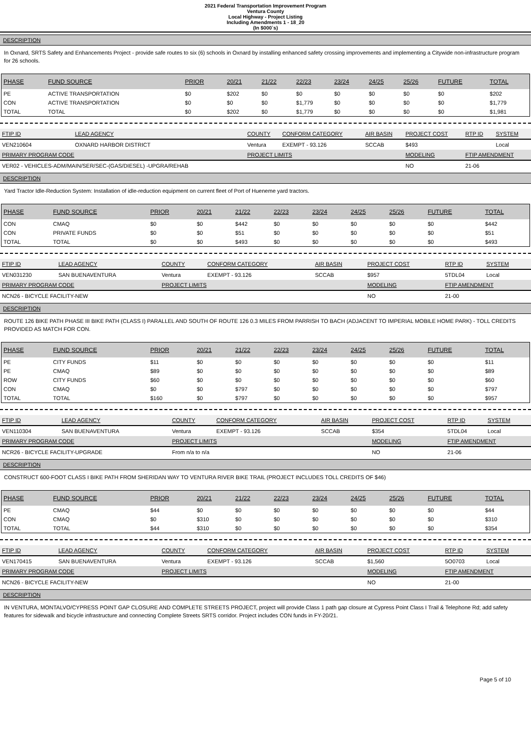2021 Federal Transportation Improvement Program
Ventura County
Local Highway - Project Listing
Including Amendments 1 - 18_20
(In $000`s)
DESCRIPTION
In Oxnard, SRTS Safety and Enhancements Project - provide safe routes to six (6) schools in Oxnard by installing enhanced safety crossing improvements and implementing a Citywide non-infrastructure program for 26 schools.
| PHASE | FUND SOURCE | PRIOR | 20/21 | 21/22 | 22/23 | 23/24 | 24/25 | 25/26 | FUTURE | TOTAL |
| --- | --- | --- | --- | --- | --- | --- | --- | --- | --- | --- |
| PE | ACTIVE TRANSPORTATION | $0 | $202 | $0 | $0 | $0 | $0 | $0 | $0 | $202 |
| CON | ACTIVE TRANSPORTATION | $0 | $0 | $0 | $1,779 | $0 | $0 | $0 | $0 | $1,779 |
| TOTAL | TOTAL | $0 | $202 | $0 | $1,779 | $0 | $0 | $0 | $0 | $1,981 |
| FTIP ID | LEAD AGENCY | COUNTY | CONFORM CATEGORY | AIR BASIN | PROJECT COST | RTP ID | SYSTEM |
| --- | --- | --- | --- | --- | --- | --- | --- |
| VEN210604 | OXNARD HARBOR DISTRICT | Ventura | EXEMPT - 93.126 | SCCAB | $493 | | Local |
| PRIMARY PROGRAM CODE | | PROJECT LIMITS | | | MODELING | FTIP AMENDMENT | |
| VER02 - VEHICLES-ADM/MAIN/SER/SEC-(GAS/DIESEL) -UPGRA/REHAB | | | | | NO | 21-06 | |
DESCRIPTION
Yard Tractor Idle-Reduction System: Installation of idle-reduction equipment on current fleet of Port of Hueneme yard tractors.
| PHASE | FUND SOURCE | PRIOR | 20/21 | 21/22 | 22/23 | 23/24 | 24/25 | 25/26 | FUTURE | TOTAL |
| --- | --- | --- | --- | --- | --- | --- | --- | --- | --- | --- |
| CON | CMAQ | $0 | $0 | $442 | $0 | $0 | $0 | $0 | $0 | $442 |
| CON | PRIVATE FUNDS | $0 | $0 | $51 | $0 | $0 | $0 | $0 | $0 | $51 |
| TOTAL | TOTAL | $0 | $0 | $493 | $0 | $0 | $0 | $0 | $0 | $493 |
| FTIP ID | LEAD AGENCY | COUNTY | CONFORM CATEGORY | AIR BASIN | PROJECT COST | RTP ID | SYSTEM |
| --- | --- | --- | --- | --- | --- | --- | --- |
| VEN031230 | SAN BUENAVENTURA | Ventura | EXEMPT - 93.126 | SCCAB | $957 | 5TDL04 | Local |
| PRIMARY PROGRAM CODE | | PROJECT LIMITS | | | MODELING | FTIP AMENDMENT | |
| NCN26 - BICYCLE FACILITY-NEW | | | | | NO | 21-00 | |
DESCRIPTION
ROUTE 126 BIKE PATH PHASE III BIKE PATH (CLASS I) PARALLEL AND SOUTH OF ROUTE 126 0.3 MILES FROM PARRISH TO BACH (ADJACENT TO IMPERIAL MOBILE HOME PARK) - TOLL CREDITS PROVIDED AS MATCH FOR CON.
| PHASE | FUND SOURCE | PRIOR | 20/21 | 21/22 | 22/23 | 23/24 | 24/25 | 25/26 | FUTURE | TOTAL |
| --- | --- | --- | --- | --- | --- | --- | --- | --- | --- | --- |
| PE | CITY FUNDS | $11 | $0 | $0 | $0 | $0 | $0 | $0 | $0 | $11 |
| PE | CMAQ | $89 | $0 | $0 | $0 | $0 | $0 | $0 | $0 | $89 |
| ROW | CITY FUNDS | $60 | $0 | $0 | $0 | $0 | $0 | $0 | $0 | $60 |
| CON | CMAQ | $0 | $0 | $797 | $0 | $0 | $0 | $0 | $0 | $797 |
| TOTAL | TOTAL | $160 | $0 | $797 | $0 | $0 | $0 | $0 | $0 | $957 |
| FTIP ID | LEAD AGENCY | COUNTY | CONFORM CATEGORY | AIR BASIN | PROJECT COST | RTP ID | SYSTEM |
| --- | --- | --- | --- | --- | --- | --- | --- |
| VEN110304 | SAN BUENAVENTURA | Ventura | EXEMPT - 93.126 | SCCAB | $354 | 5TDL04 | Local |
| PRIMARY PROGRAM CODE | | PROJECT LIMITS | | | MODELING | FTIP AMENDMENT | |
| NCR26 - BICYCLE FACILITY-UPGRADE | | From n/a to n/a | | | NO | 21-06 | |
DESCRIPTION
CONSTRUCT 600-FOOT CLASS I BIKE PATH FROM SHERIDAN WAY TO VENTURA RIVER BIKE TRAIL (PROJECT INCLUDES TOLL CREDITS OF $46)
| PHASE | FUND SOURCE | PRIOR | 20/21 | 21/22 | 22/23 | 23/24 | 24/25 | 25/26 | FUTURE | TOTAL |
| --- | --- | --- | --- | --- | --- | --- | --- | --- | --- | --- |
| PE | CMAQ | $44 | $0 | $0 | $0 | $0 | $0 | $0 | $0 | $44 |
| CON | CMAQ | $0 | $310 | $0 | $0 | $0 | $0 | $0 | $0 | $310 |
| TOTAL | TOTAL | $44 | $310 | $0 | $0 | $0 | $0 | $0 | $0 | $354 |
| FTIP ID | LEAD AGENCY | COUNTY | CONFORM CATEGORY | AIR BASIN | PROJECT COST | RTP ID | SYSTEM |
| --- | --- | --- | --- | --- | --- | --- | --- |
| VEN170415 | SAN BUENAVENTURA | Ventura | EXEMPT - 93.126 | SCCAB | $1,560 | 5O0703 | Local |
| PRIMARY PROGRAM CODE | | PROJECT LIMITS | | | MODELING | FTIP AMENDMENT | |
| NCN26 - BICYCLE FACILITY-NEW | | | | | NO | 21-00 | |
DESCRIPTION
IN VENTURA, MONTALVO/CYPRESS POINT GAP CLOSURE AND COMPLETE STREETS PROJECT, project will provide Class 1 path gap closure at Cypress Point Class I Trail & Telephone Rd; add safety features for sidewalk and bicycle infrastructure and connecting Complete Streets SRTS corridor. Project includes CON funds in FY-20/21.
Page 5 of 10